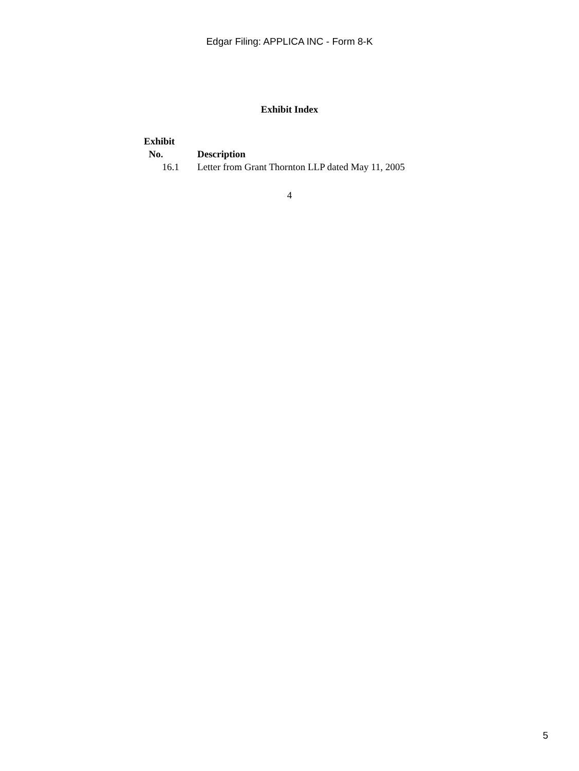Edgar Filing: APPLICA INC - Form 8-K
Exhibit Index
| Exhibit No. | Description |
| --- | --- |
| 16.1 | Letter from Grant Thornton LLP dated May 11, 2005 |
4
5